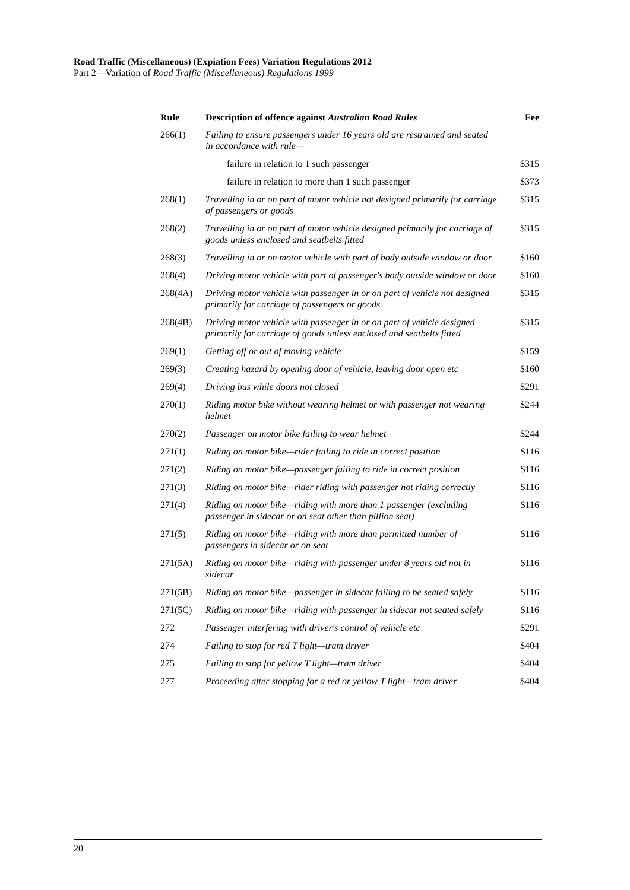Road Traffic (Miscellaneous) (Expiation Fees) Variation Regulations 2012
Part 2—Variation of Road Traffic (Miscellaneous) Regulations 1999
| Rule | Description of offence against Australian Road Rules | Fee |
| --- | --- | --- |
| 266(1) | Failing to ensure passengers under 16 years old are restrained and seated in accordance with rule— | |
| | failure in relation to 1 such passenger | $315 |
| | failure in relation to more than 1 such passenger | $373 |
| 268(1) | Travelling in or on part of motor vehicle not designed primarily for carriage of passengers or goods | $315 |
| 268(2) | Travelling in or on part of motor vehicle designed primarily for carriage of goods unless enclosed and seatbelts fitted | $315 |
| 268(3) | Travelling in or on motor vehicle with part of body outside window or door | $160 |
| 268(4) | Driving motor vehicle with part of passenger's body outside window or door | $160 |
| 268(4A) | Driving motor vehicle with passenger in or on part of vehicle not designed primarily for carriage of passengers or goods | $315 |
| 268(4B) | Driving motor vehicle with passenger in or on part of vehicle designed primarily for carriage of goods unless enclosed and seatbelts fitted | $315 |
| 269(1) | Getting off or out of moving vehicle | $159 |
| 269(3) | Creating hazard by opening door of vehicle, leaving door open etc | $160 |
| 269(4) | Driving bus while doors not closed | $291 |
| 270(1) | Riding motor bike without wearing helmet or with passenger not wearing helmet | $244 |
| 270(2) | Passenger on motor bike failing to wear helmet | $244 |
| 271(1) | Riding on motor bike—rider failing to ride in correct position | $116 |
| 271(2) | Riding on motor bike—passenger failing to ride in correct position | $116 |
| 271(3) | Riding on motor bike—rider riding with passenger not riding correctly | $116 |
| 271(4) | Riding on motor bike—riding with more than 1 passenger (excluding passenger in sidecar or on seat other than pillion seat) | $116 |
| 271(5) | Riding on motor bike—riding with more than permitted number of passengers in sidecar or on seat | $116 |
| 271(5A) | Riding on motor bike—riding with passenger under 8 years old not in sidecar | $116 |
| 271(5B) | Riding on motor bike—passenger in sidecar failing to be seated safely | $116 |
| 271(5C) | Riding on motor bike—riding with passenger in sidecar not seated safely | $116 |
| 272 | Passenger interfering with driver's control of vehicle etc | $291 |
| 274 | Failing to stop for red T light—tram driver | $404 |
| 275 | Failing to stop for yellow T light—tram driver | $404 |
| 277 | Proceeding after stopping for a red or yellow T light—tram driver | $404 |
20